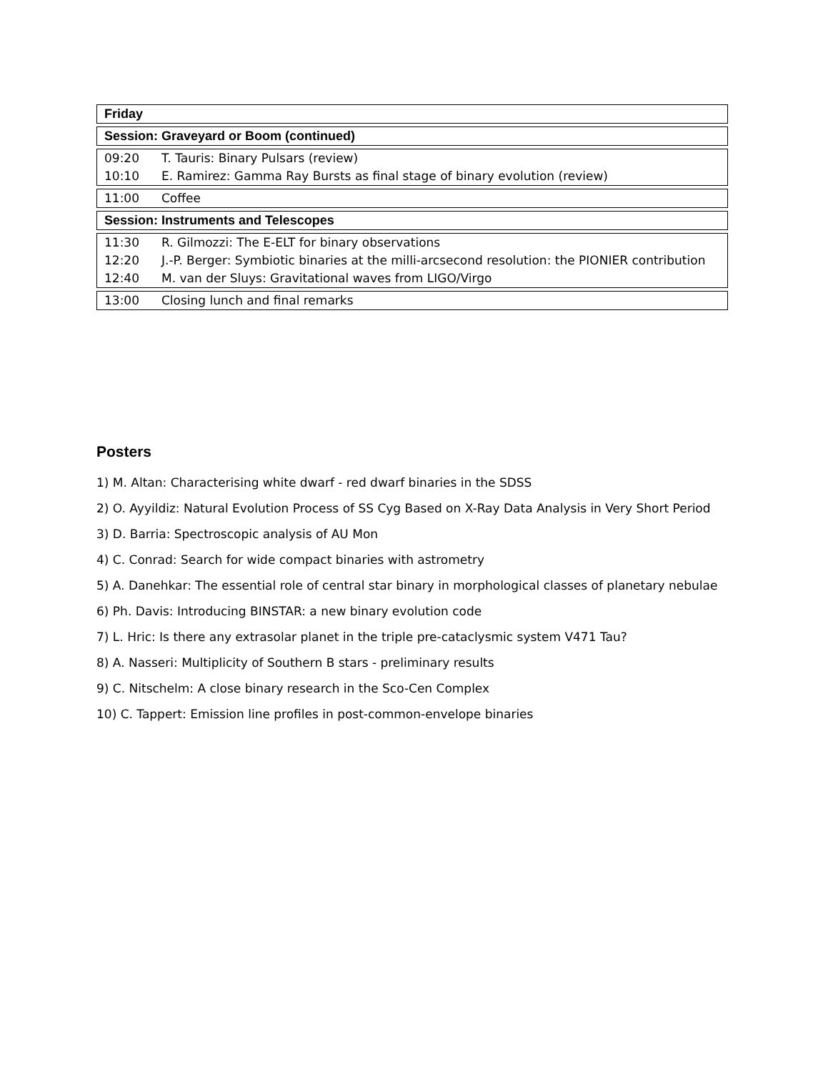| Friday |
| --- |
| Session: Graveyard or Boom (continued) |
| --- |
| 09:20 | T. Tauris: Binary Pulsars (review) |
| 10:10 | E. Ramirez: Gamma Ray Bursts as final stage of binary evolution (review) |
| 11:00 | Coffee |
| Session: Instruments and Telescopes |
| --- |
| 11:30 | R. Gilmozzi: The E-ELT for binary observations |
| 12:20 | J.-P. Berger: Symbiotic binaries at the milli-arcsecond resolution: the PIONIER contribution |
| 12:40 | M. van der Sluys: Gravitational waves from LIGO/Virgo |
| 13:00 | Closing lunch and final remarks |
Posters
1) M. Altan: Characterising white dwarf - red dwarf binaries in the SDSS
2) O. Ayyildiz: Natural Evolution Process of SS Cyg Based on X-Ray Data Analysis in Very Short Period
3) D. Barria: Spectroscopic analysis of AU Mon
4) C. Conrad: Search for wide compact binaries with astrometry
5) A. Danehkar: The essential role of central star binary in morphological classes of planetary nebulae
6) Ph. Davis: Introducing BINSTAR: a new binary evolution code
7) L. Hric: Is there any extrasolar planet in the triple pre-cataclysmic system V471 Tau?
8) A. Nasseri: Multiplicity of Southern B stars - preliminary results
9) C. Nitschelm: A close binary research in the Sco-Cen Complex
10) C. Tappert: Emission line profiles in post-common-envelope binaries